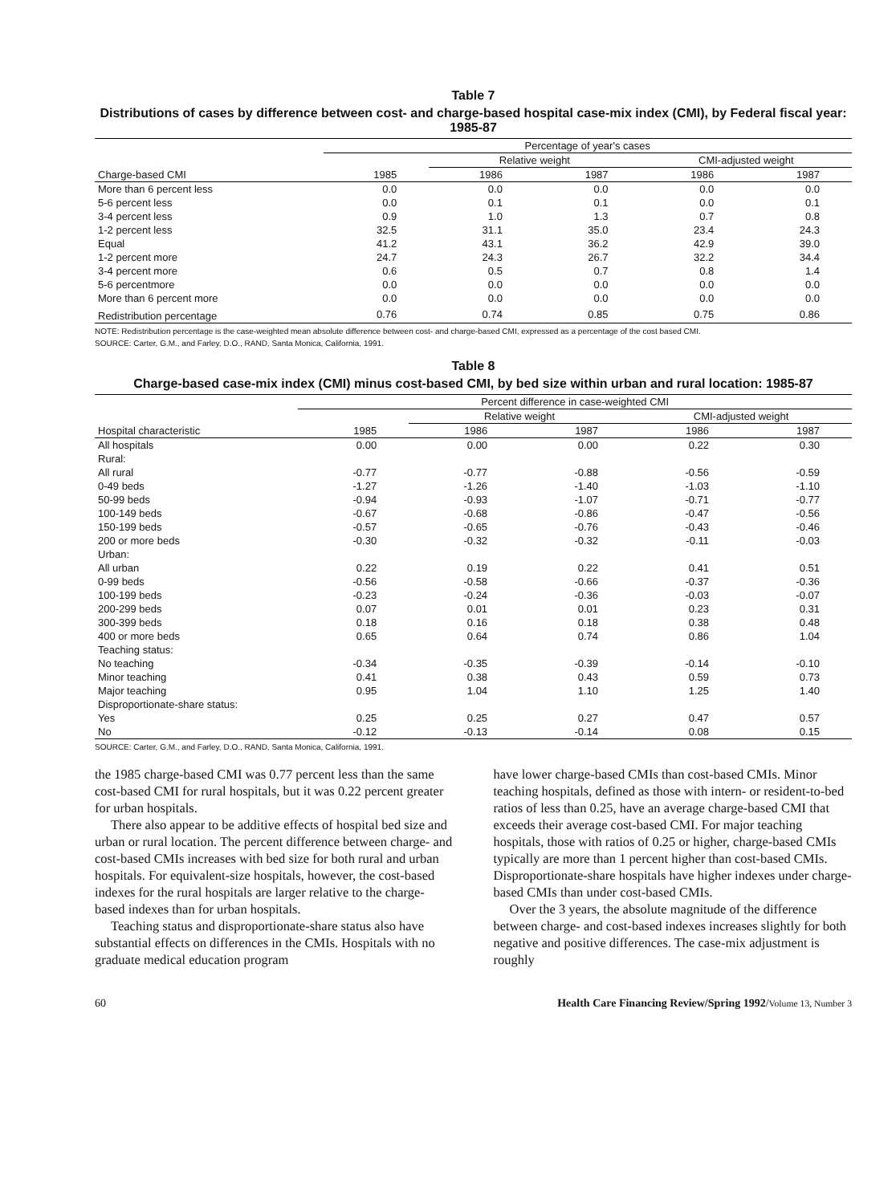Table 7
Distributions of cases by difference between cost- and charge-based hospital case-mix index (CMI), by Federal fiscal year: 1985-87
| | Percentage of year's cases | | | | |
| --- | --- | --- | --- | --- | --- |
| | | Relative weight | | CMI-adjusted weight | |
| Charge-based CMI | 1985 | 1986 | 1987 | 1986 | 1987 |
| More than 6 percent less | 0.0 | 0.0 | 0.0 | 0.0 | 0.0 |
| 5-6 percent less | 0.0 | 0.1 | 0.1 | 0.0 | 0.1 |
| 3-4 percent less | 0.9 | 1.0 | 1.3 | 0.7 | 0.8 |
| 1-2 percent less | 32.5 | 31.1 | 35.0 | 23.4 | 24.3 |
| Equal | 41.2 | 43.1 | 36.2 | 42.9 | 39.0 |
| 1-2 percent more | 24.7 | 24.3 | 26.7 | 32.2 | 34.4 |
| 3-4 percent more | 0.6 | 0.5 | 0.7 | 0.8 | 1.4 |
| 5-6 percentmore | 0.0 | 0.0 | 0.0 | 0.0 | 0.0 |
| More than 6 percent more | 0.0 | 0.0 | 0.0 | 0.0 | 0.0 |
| Redistribution percentage | 0.76 | 0.74 | 0.85 | 0.75 | 0.86 |
NOTE: Redistribution percentage is the case-weighted mean absolute difference between cost- and charge-based CMI, expressed as a percentage of the cost based CMI.
SOURCE: Carter, G.M., and Farley, D.O., RAND, Santa Monica, California, 1991.
Table 8
Charge-based case-mix index (CMI) minus cost-based CMI, by bed size within urban and rural location: 1985-87
| | Percent difference in case-weighted CMI | | | | |
| --- | --- | --- | --- | --- | --- |
| | | Relative weight | | CMI-adjusted weight | |
| Hospital characteristic | 1985 | 1986 | 1987 | 1986 | 1987 |
| All hospitals | 0.00 | 0.00 | 0.00 | 0.22 | 0.30 |
| Rural: | | | | | |
| All rural | -0.77 | -0.77 | -0.88 | -0.56 | -0.59 |
| 0-49 beds | -1.27 | -1.26 | -1.40 | -1.03 | -1.10 |
| 50-99 beds | -0.94 | -0.93 | -1.07 | -0.71 | -0.77 |
| 100-149 beds | -0.67 | -0.68 | -0.86 | -0.47 | -0.56 |
| 150-199 beds | -0.57 | -0.65 | -0.76 | -0.43 | -0.46 |
| 200 or more beds | -0.30 | -0.32 | -0.32 | -0.11 | -0.03 |
| Urban: | | | | | |
| All urban | 0.22 | 0.19 | 0.22 | 0.41 | 0.51 |
| 0-99 beds | -0.56 | -0.58 | -0.66 | -0.37 | -0.36 |
| 100-199 beds | -0.23 | -0.24 | -0.36 | -0.03 | -0.07 |
| 200-299 beds | 0.07 | 0.01 | 0.01 | 0.23 | 0.31 |
| 300-399 beds | 0.18 | 0.16 | 0.18 | 0.38 | 0.48 |
| 400 or more beds | 0.65 | 0.64 | 0.74 | 0.86 | 1.04 |
| Teaching status: | | | | | |
| No teaching | -0.34 | -0.35 | -0.39 | -0.14 | -0.10 |
| Minor teaching | 0.41 | 0.38 | 0.43 | 0.59 | 0.73 |
| Major teaching | 0.95 | 1.04 | 1.10 | 1.25 | 1.40 |
| Disproportionate-share status: | | | | | |
| Yes | 0.25 | 0.25 | 0.27 | 0.47 | 0.57 |
| No | -0.12 | -0.13 | -0.14 | 0.08 | 0.15 |
SOURCE: Carter, G.M., and Farley, D.O., RAND, Santa Monica, California, 1991.
the 1985 charge-based CMI was 0.77 percent less than the same cost-based CMI for rural hospitals, but it was 0.22 percent greater for urban hospitals.
There also appear to be additive effects of hospital bed size and urban or rural location. The percent difference between charge- and cost-based CMIs increases with bed size for both rural and urban hospitals. For equivalent-size hospitals, however, the cost-based indexes for the rural hospitals are larger relative to the charge-based indexes than for urban hospitals.
Teaching status and disproportionate-share status also have substantial effects on differences in the CMIs. Hospitals with no graduate medical education program
have lower charge-based CMIs than cost-based CMIs. Minor teaching hospitals, defined as those with intern- or resident-to-bed ratios of less than 0.25, have an average charge-based CMI that exceeds their average cost-based CMI. For major teaching hospitals, those with ratios of 0.25 or higher, charge-based CMIs typically are more than 1 percent higher than cost-based CMIs. Disproportionate-share hospitals have higher indexes under charge-based CMIs than under cost-based CMIs.
Over the 3 years, the absolute magnitude of the difference between charge- and cost-based indexes increases slightly for both negative and positive differences. The case-mix adjustment is roughly
60 Health Care Financing Review/Spring 1992/Volume 13, Number 3